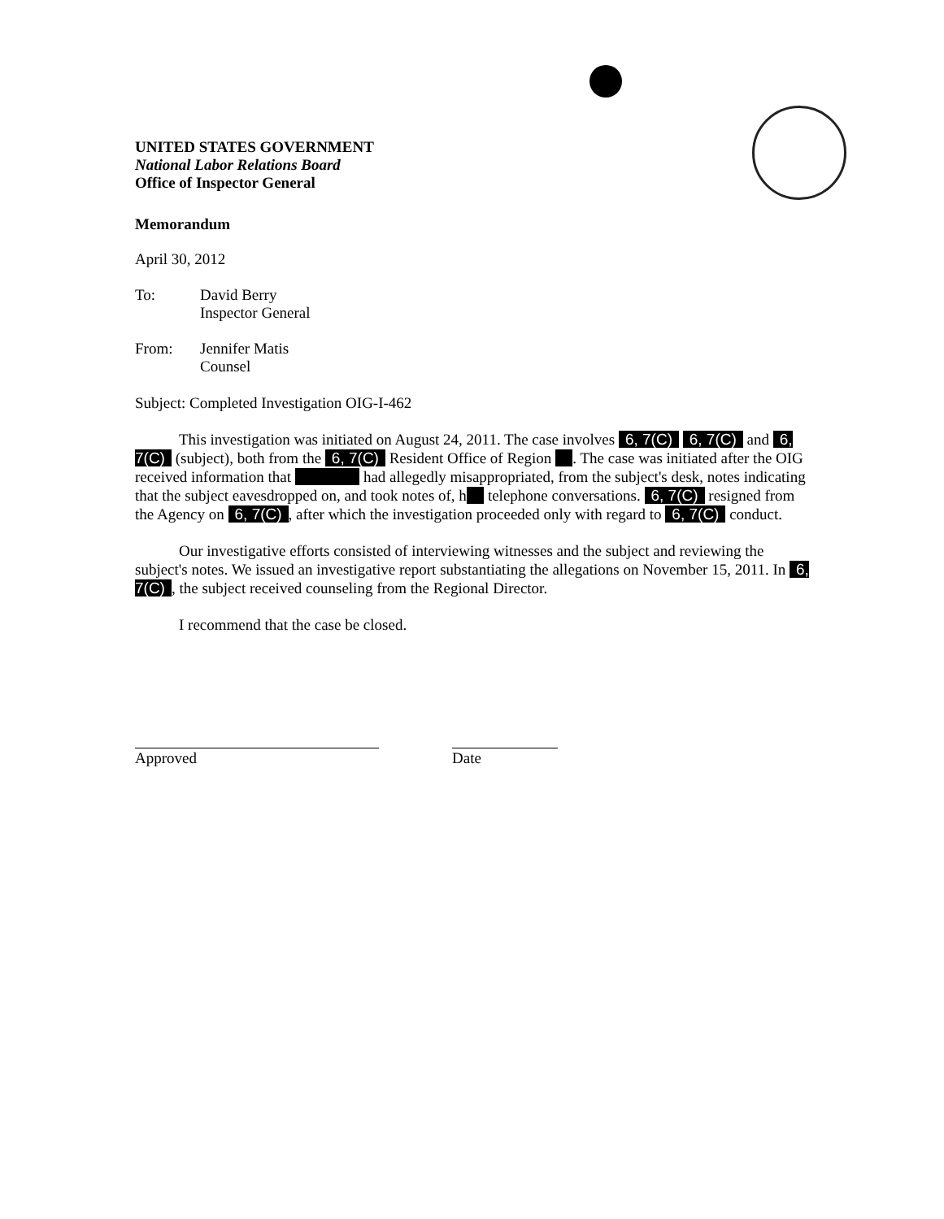UNITED STATES GOVERNMENT
National Labor Relations Board
Office of Inspector General
Memorandum
April 30, 2012
To: David Berry
Inspector General
From: Jennifer Matis
Counsel
Subject: Completed Investigation OIG-I-462
This investigation was initiated on August 24, 2011. The case involves 6, 7(C) 6, 7(C) and 6, 7(C) (subject), both from the 6, 7(C) Resident Office of Region . The case was initiated after the OIG received information that had allegedly misappropriated, from the subject's desk, notes indicating that the subject eavesdropped on, and took notes of, h telephone conversations. 6, 7(C) resigned from the Agency on 6, 7(C), after which the investigation proceeded only with regard to 6, 7(C) conduct.
Our investigative efforts consisted of interviewing witnesses and the subject and reviewing the subject's notes. We issued an investigative report substantiating the allegations on November 15, 2011. In 6, 7(C), the subject received counseling from the Regional Director.
I recommend that the case be closed.
Approved Date